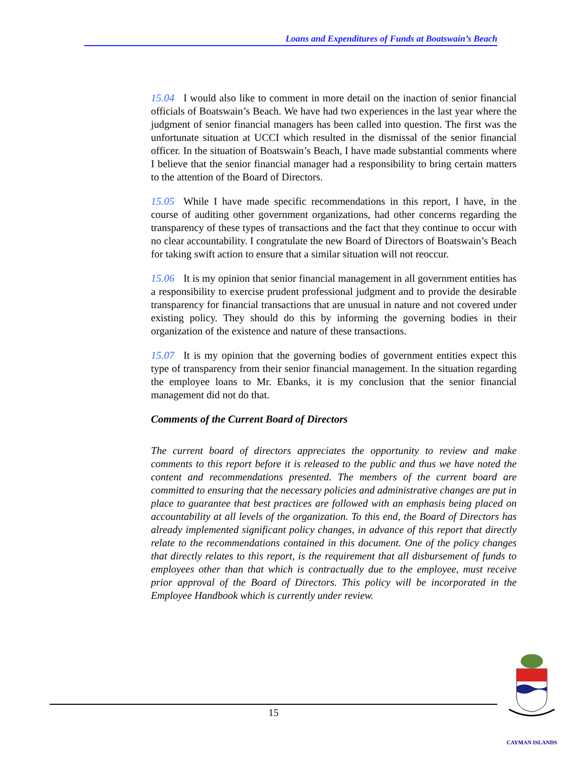Loans and Expenditures of Funds at Boatswain’s Beach
15.04 I would also like to comment in more detail on the inaction of senior financial officials of Boatswain’s Beach. We have had two experiences in the last year where the judgment of senior financial managers has been called into question. The first was the unfortunate situation at UCCI which resulted in the dismissal of the senior financial officer. In the situation of Boatswain’s Beach, I have made substantial comments where I believe that the senior financial manager had a responsibility to bring certain matters to the attention of the Board of Directors.
15.05 While I have made specific recommendations in this report, I have, in the course of auditing other government organizations, had other concerns regarding the transparency of these types of transactions and the fact that they continue to occur with no clear accountability. I congratulate the new Board of Directors of Boatswain’s Beach for taking swift action to ensure that a similar situation will not reoccur.
15.06 It is my opinion that senior financial management in all government entities has a responsibility to exercise prudent professional judgment and to provide the desirable transparency for financial transactions that are unusual in nature and not covered under existing policy. They should do this by informing the governing bodies in their organization of the existence and nature of these transactions.
15.07 It is my opinion that the governing bodies of government entities expect this type of transparency from their senior financial management. In the situation regarding the employee loans to Mr. Ebanks, it is my conclusion that the senior financial management did not do that.
Comments of the Current Board of Directors
The current board of directors appreciates the opportunity to review and make comments to this report before it is released to the public and thus we have noted the content and recommendations presented. The members of the current board are committed to ensuring that the necessary policies and administrative changes are put in place to guarantee that best practices are followed with an emphasis being placed on accountability at all levels of the organization. To this end, the Board of Directors has already implemented significant policy changes, in advance of this report that directly relate to the recommendations contained in this document. One of the policy changes that directly relates to this report, is the requirement that all disbursement of funds to employees other than that which is contractually due to the employee, must receive prior approval of the Board of Directors. This policy will be incorporated in the Employee Handbook which is currently under review.
15
CAYMAN ISLANDS